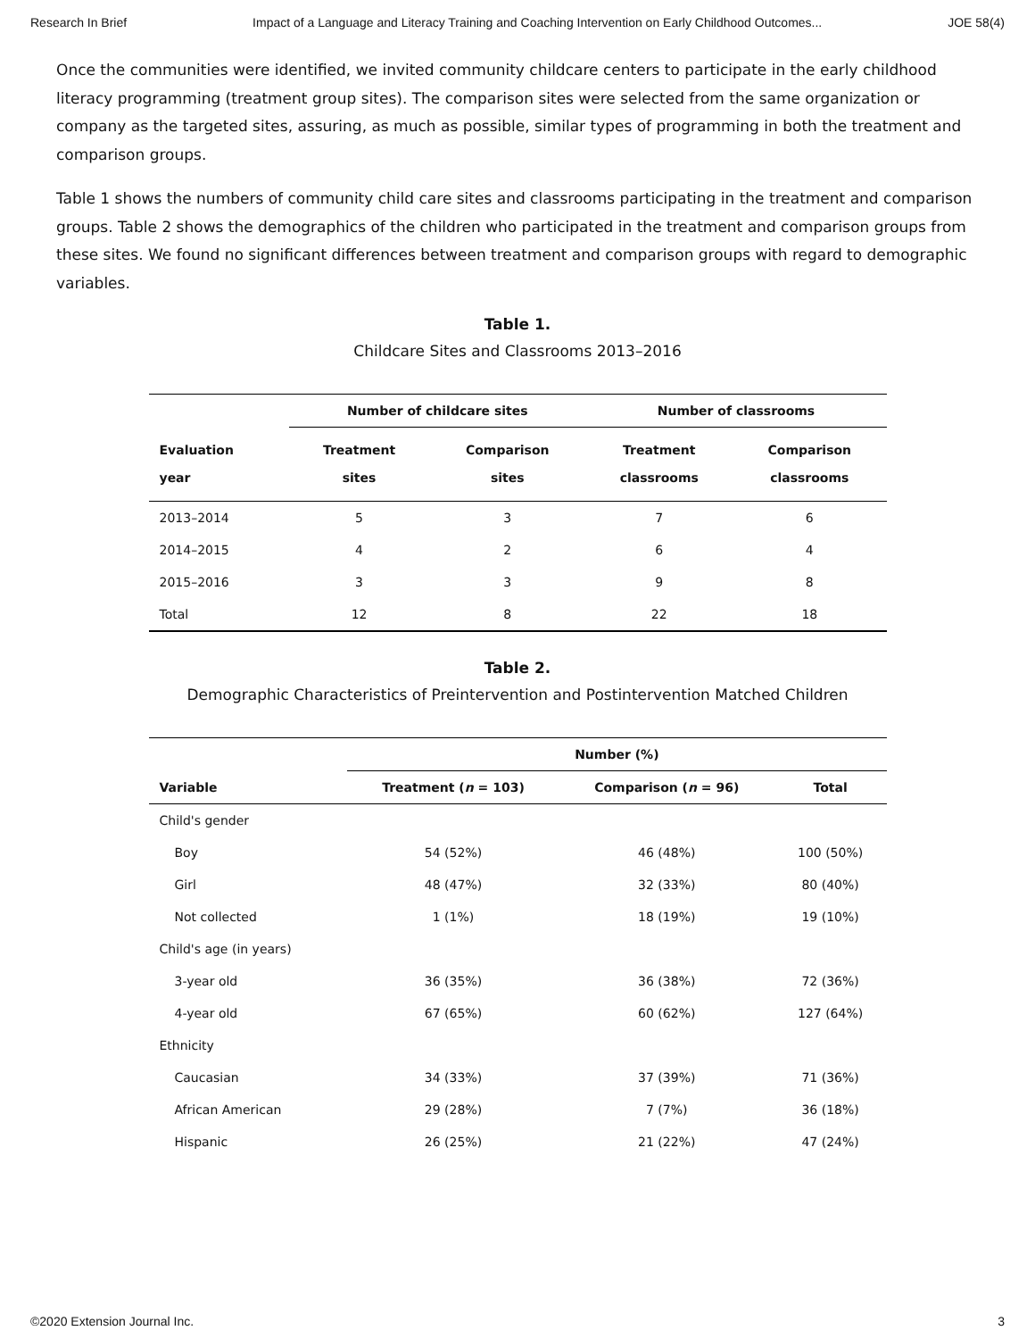Research In Brief Impact of a Language and Literacy Training and Coaching Intervention on Early Childhood Outcomes... JOE 58(4)
Once the communities were identified, we invited community childcare centers to participate in the early childhood literacy programming (treatment group sites). The comparison sites were selected from the same organization or company as the targeted sites, assuring, as much as possible, similar types of programming in both the treatment and comparison groups.
Table 1 shows the numbers of community child care sites and classrooms participating in the treatment and comparison groups. Table 2 shows the demographics of the children who participated in the treatment and comparison groups from these sites. We found no significant differences between treatment and comparison groups with regard to demographic variables.
Table 1.
Childcare Sites and Classrooms 2013–2016
| | Number of childcare sites | | Number of classrooms | |
| --- | --- | --- | --- | --- |
| Evaluation year | Treatment sites | Comparison sites | Treatment classrooms | Comparison classrooms |
| 2013–2014 | 5 | 3 | 7 | 6 |
| 2014–2015 | 4 | 2 | 6 | 4 |
| 2015–2016 | 3 | 3 | 9 | 8 |
| Total | 12 | 8 | 22 | 18 |
Table 2.
Demographic Characteristics of Preintervention and Postintervention Matched Children
| | Number (%) | | |
| --- | --- | --- | --- |
| Variable | Treatment ( n = 103) | Comparison ( n = 96) | Total |
| Child's gender | | | |
| Boy | 54 (52%) | 46 (48%) | 100 (50%) |
| Girl | 48 (47%) | 32 (33%) | 80 (40%) |
| Not collected | 1 (1%) | 18 (19%) | 19 (10%) |
| Child's age (in years) | | | |
| 3-year old | 36 (35%) | 36 (38%) | 72 (36%) |
| 4-year old | 67 (65%) | 60 (62%) | 127 (64%) |
| Ethnicity | | | |
| Caucasian | 34 (33%) | 37 (39%) | 71 (36%) |
| African American | 29 (28%) | 7 (7%) | 36 (18%) |
| Hispanic | 26 (25%) | 21 (22%) | 47 (24%) |
©2020 Extension Journal Inc. 3